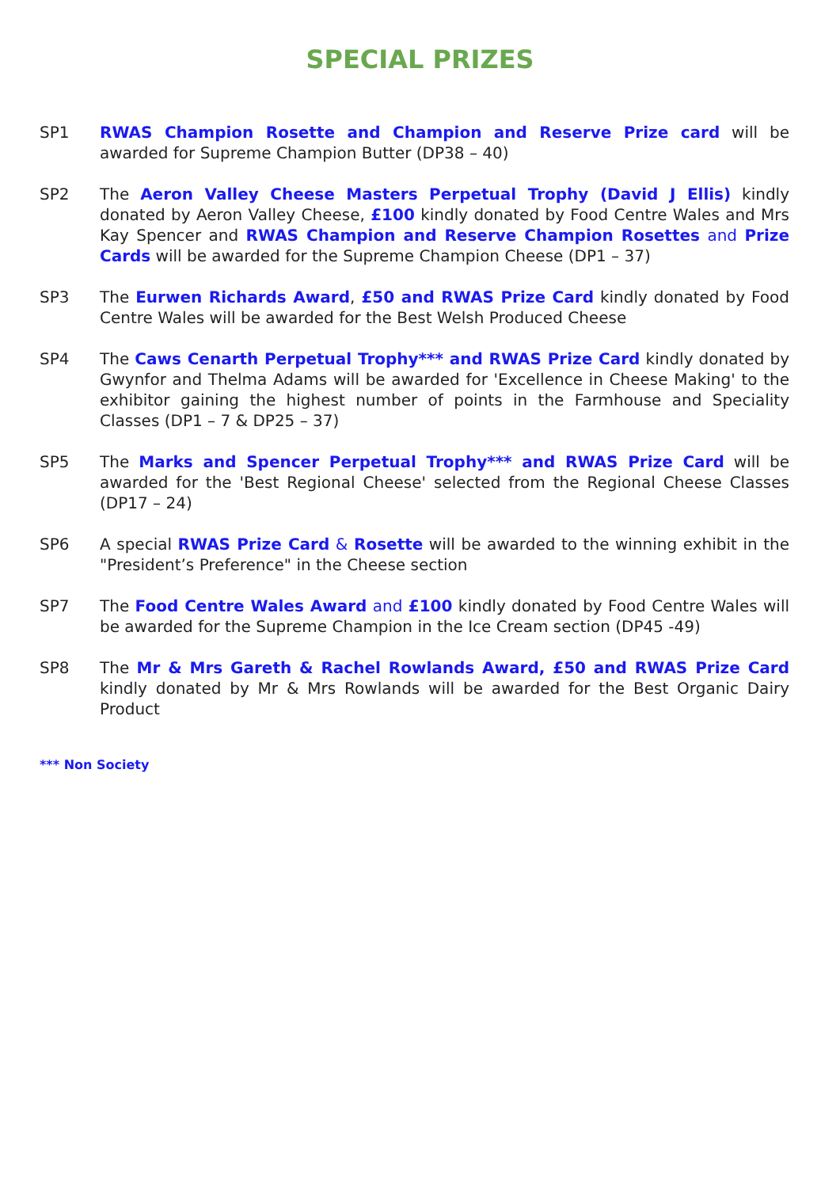SPECIAL PRIZES
SP1 RWAS Champion Rosette and Champion and Reserve Prize card will be awarded for Supreme Champion Butter (DP38 – 40)
SP2 The Aeron Valley Cheese Masters Perpetual Trophy (David J Ellis) kindly donated by Aeron Valley Cheese, £100 kindly donated by Food Centre Wales and Mrs Kay Spencer and RWAS Champion and Reserve Champion Rosettes and Prize Cards will be awarded for the Supreme Champion Cheese (DP1 – 37)
SP3 The Eurwen Richards Award, £50 and RWAS Prize Card kindly donated by Food Centre Wales will be awarded for the Best Welsh Produced Cheese
SP4 The Caws Cenarth Perpetual Trophy*** and RWAS Prize Card kindly donated by Gwynfor and Thelma Adams will be awarded for 'Excellence in Cheese Making' to the exhibitor gaining the highest number of points in the Farmhouse and Speciality Classes (DP1 – 7 & DP25 – 37)
SP5 The Marks and Spencer Perpetual Trophy*** and RWAS Prize Card will be awarded for the 'Best Regional Cheese' selected from the Regional Cheese Classes (DP17 – 24)
SP6 A special RWAS Prize Card & Rosette will be awarded to the winning exhibit in the "President’s Preference" in the Cheese section
SP7 The Food Centre Wales Award and £100 kindly donated by Food Centre Wales will be awarded for the Supreme Champion in the Ice Cream section (DP45 -49)
SP8 The Mr & Mrs Gareth & Rachel Rowlands Award, £50 and RWAS Prize Card kindly donated by Mr & Mrs Rowlands will be awarded for the Best Organic Dairy Product
*** Non Society